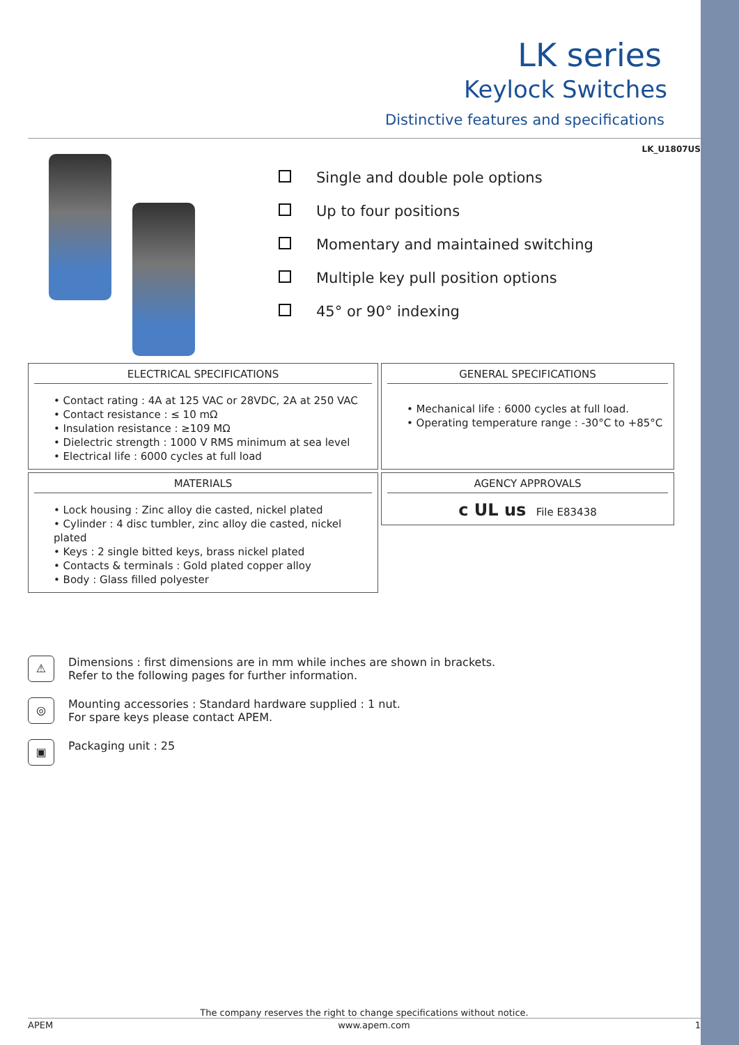LK series
Keylock Switches
Distinctive features and specifications
LK_U1807US
Single and double pole options
Up to four positions
Momentary and maintained switching
Multiple key pull position options
45° or 90° indexing
ELECTRICAL SPECIFICATIONS
• Contact rating : 4A at 125 VAC or 28VDC, 2A at 250 VAC
• Contact resistance : ≤ 10 mΩ
• Insulation resistance : ≥109 MΩ
• Dielectric strength : 1000 V RMS minimum at sea level
• Electrical life : 6000 cycles at full load
GENERAL SPECIFICATIONS
• Mechanical life : 6000 cycles at full load.
• Operating temperature range : -30°C to +85°C
MATERIALS
• Lock housing : Zinc alloy die casted, nickel plated
• Cylinder : 4 disc tumbler, zinc alloy die casted, nickel plated
• Keys : 2 single bitted keys, brass nickel plated
• Contacts & terminals : Gold plated copper alloy
• Body : Glass filled polyester
AGENCY APPROVALS
c UL us File E83438
⚠
Dimensions : first dimensions are in mm while inches are shown in brackets.
Refer to the following pages for further information.
◎
Mounting accessories : Standard hardware supplied : 1 nut.
For spare keys please contact APEM.
▣
Packaging unit : 25
The company reserves the right to change specifications without notice.
APEM www.apem.com 1